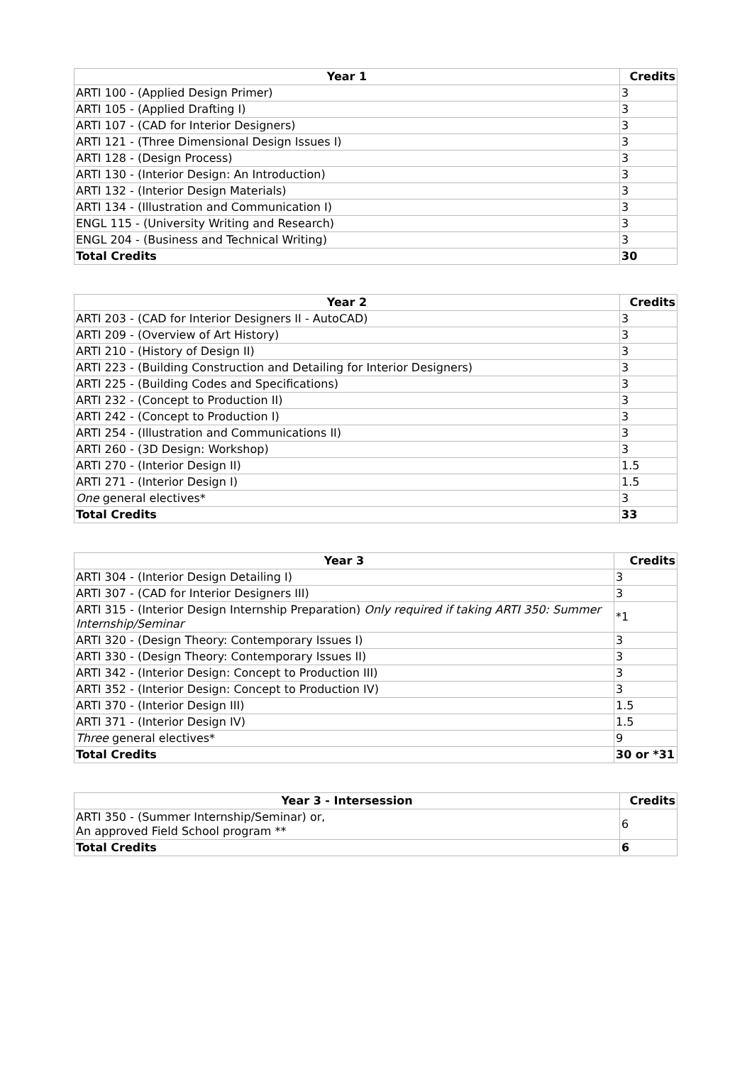| Year 1 | Credits |
| --- | --- |
| ARTI 100 - (Applied Design Primer) | 3 |
| ARTI 105 - (Applied Drafting I) | 3 |
| ARTI 107 - (CAD for Interior Designers) | 3 |
| ARTI 121 - (Three Dimensional Design Issues I) | 3 |
| ARTI 128 - (Design Process) | 3 |
| ARTI 130 - (Interior Design: An Introduction) | 3 |
| ARTI 132 - (Interior Design Materials) | 3 |
| ARTI 134 - (Illustration and Communication I) | 3 |
| ENGL 115 - (University Writing and Research) | 3 |
| ENGL 204 - (Business and Technical Writing) | 3 |
| Total Credits | 30 |
| Year 2 | Credits |
| --- | --- |
| ARTI 203 - (CAD for Interior Designers II - AutoCAD) | 3 |
| ARTI 209 - (Overview of Art History) | 3 |
| ARTI 210 - (History of Design II) | 3 |
| ARTI 223 - (Building Construction and Detailing for Interior Designers) | 3 |
| ARTI 225 - (Building Codes and Specifications) | 3 |
| ARTI 232 - (Concept to Production II) | 3 |
| ARTI 242 - (Concept to Production I) | 3 |
| ARTI 254 - (Illustration and Communications II) | 3 |
| ARTI 260 - (3D Design: Workshop) | 3 |
| ARTI 270 - (Interior Design II) | 1.5 |
| ARTI 271 - (Interior Design I) | 1.5 |
| One general electives* | 3 |
| Total Credits | 33 |
| Year 3 | Credits |
| --- | --- |
| ARTI 304 - (Interior Design Detailing I) | 3 |
| ARTI 307 - (CAD for Interior Designers III) | 3 |
| ARTI 315 - (Interior Design Internship Preparation) Only required if taking ARTI 350: Summer Internship/Seminar | *1 |
| ARTI 320 - (Design Theory: Contemporary Issues I) | 3 |
| ARTI 330 - (Design Theory: Contemporary Issues II) | 3 |
| ARTI 342 - (Interior Design: Concept to Production III) | 3 |
| ARTI 352 - (Interior Design: Concept to Production IV) | 3 |
| ARTI 370 - (Interior Design III) | 1.5 |
| ARTI 371 - (Interior Design IV) | 1.5 |
| Three general electives* | 9 |
| Total Credits | 30 or *31 |
| Year 3 - Intersession | Credits |
| --- | --- |
| ARTI 350 - (Summer Internship/Seminar) or, An approved Field School program ** | 6 |
| Total Credits | 6 |